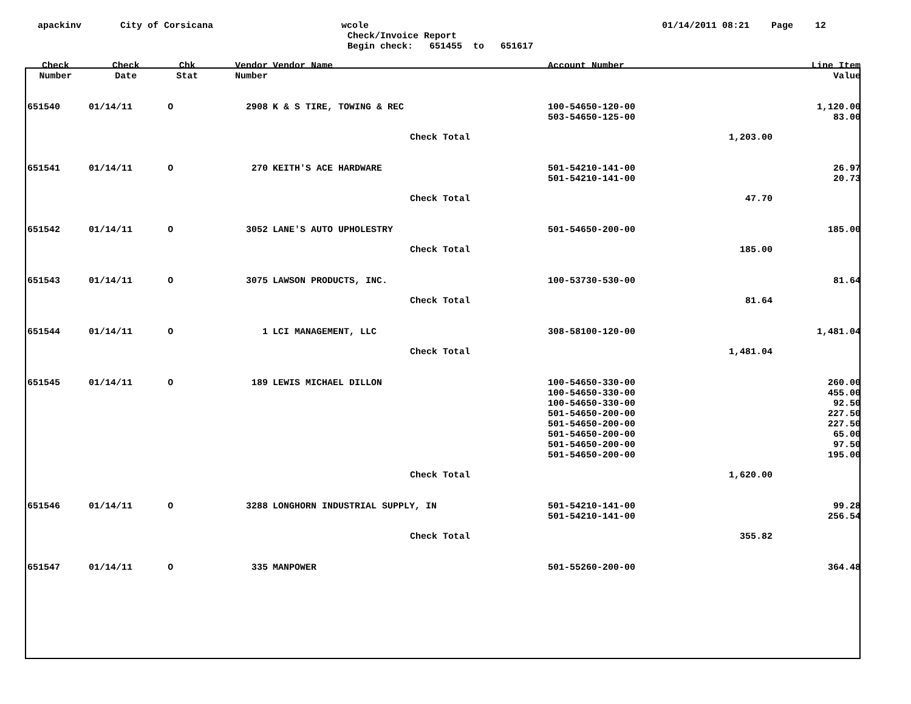apackinv
City of Corsicana
wcole
Check/Invoice Report
Begin check: 651455 to 651617
01/14/2011 08:21 Page 12
| Check Number | Check Date | Chk Stat | Vendor Number | Vendor Name | Account Number | | Line Item Value |
| --- | --- | --- | --- | --- | --- | --- | --- |
| 651540 | 01/14/11 | O | 2908 | K & S TIRE, TOWING & REC | 100-54650-120-00 503-54650-125-00 | | 1,120.00 83.00 |
| | | | | Check Total | | 1,203.00 | |
| 651541 | 01/14/11 | O | 270 | KEITH'S ACE HARDWARE | 501-54210-141-00 501-54210-141-00 | | 26.97 20.73 |
| | | | | Check Total | | 47.70 | |
| 651542 | 01/14/11 | O | 3052 | LANE'S AUTO UPHOLESTRY | 501-54650-200-00 | | 185.00 |
| | | | | Check Total | | 185.00 | |
| 651543 | 01/14/11 | O | 3075 | LAWSON PRODUCTS, INC. | 100-53730-530-00 | | 81.64 |
| | | | | Check Total | | 81.64 | |
| 651544 | 01/14/11 | O | 1 | LCI MANAGEMENT, LLC | 308-58100-120-00 | | 1,481.04 |
| | | | | Check Total | | 1,481.04 | |
| 651545 | 01/14/11 | O | 189 | LEWIS MICHAEL DILLON | 100-54650-330-00 100-54650-330-00 100-54650-330-00 501-54650-200-00 501-54650-200-00 501-54650-200-00 501-54650-200-00 501-54650-200-00 | | 260.00 455.00 92.50 227.50 227.50 65.00 97.50 195.00 |
| | | | | Check Total | | 1,620.00 | |
| 651546 | 01/14/11 | O | 3288 | LONGHORN INDUSTRIAL SUPPLY, IN | 501-54210-141-00 501-54210-141-00 | | 99.28 256.54 |
| | | | | Check Total | | 355.82 | |
| 651547 | 01/14/11 | O | 335 | MANPOWER | 501-55260-200-00 | | 364.48 |